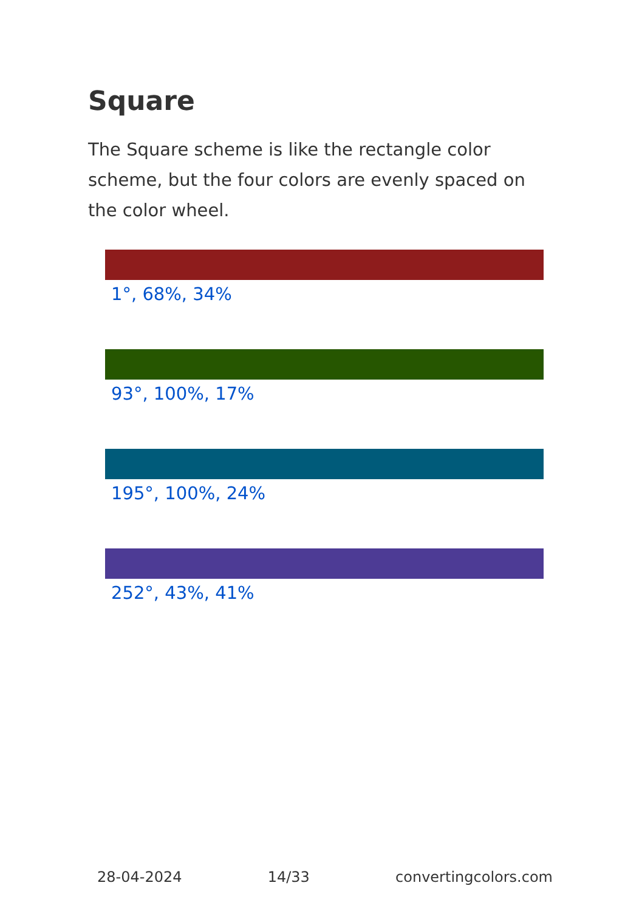Square
The Square scheme is like the rectangle color scheme, but the four colors are evenly spaced on the color wheel.
1°, 68%, 34%
93°, 100%, 17%
195°, 100%, 24%
252°, 43%, 41%
28-04-2024 14/33 convertingcolors.com